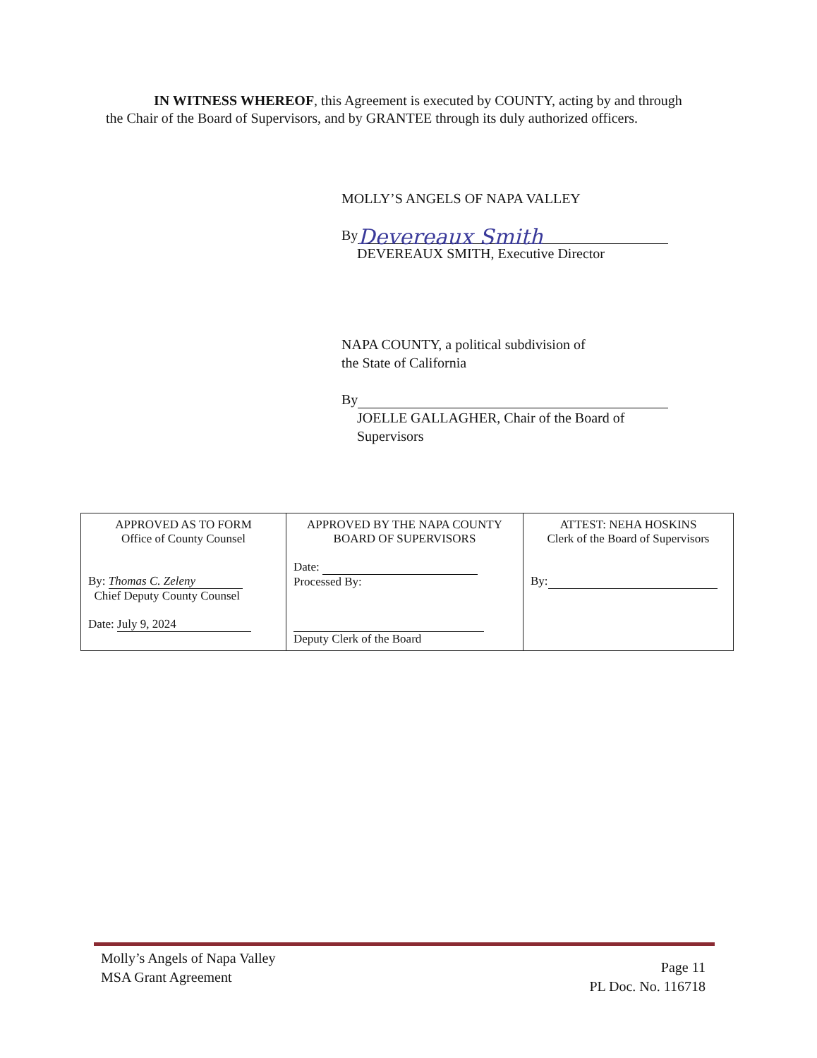IN WITNESS WHEREOF, this Agreement is executed by COUNTY, acting by and through the Chair of the Board of Supervisors, and by GRANTEE through its duly authorized officers.
MOLLY’S ANGELS OF NAPA VALLEY
By Devereaux Smith
DEVEREAUX SMITH, Executive Director
NAPA COUNTY, a political subdivision of
the State of California
By
JOELLE GALLAGHER, Chair of the Board of
Supervisors
| APPROVED AS TO FORM Office of County Counsel By: Thomas C. Zeleny Chief Deputy County Counsel Date: July 9, 2024 | APPROVED BY THE NAPA COUNTY BOARD OF SUPERVISORS Date: Processed By: Deputy Clerk of the Board | ATTEST: NEHA HOSKINS Clerk of the Board of Supervisors By: |
Molly’s Angels of Napa Valley
MSA Grant Agreement
Page 11
PL Doc. No. 116718